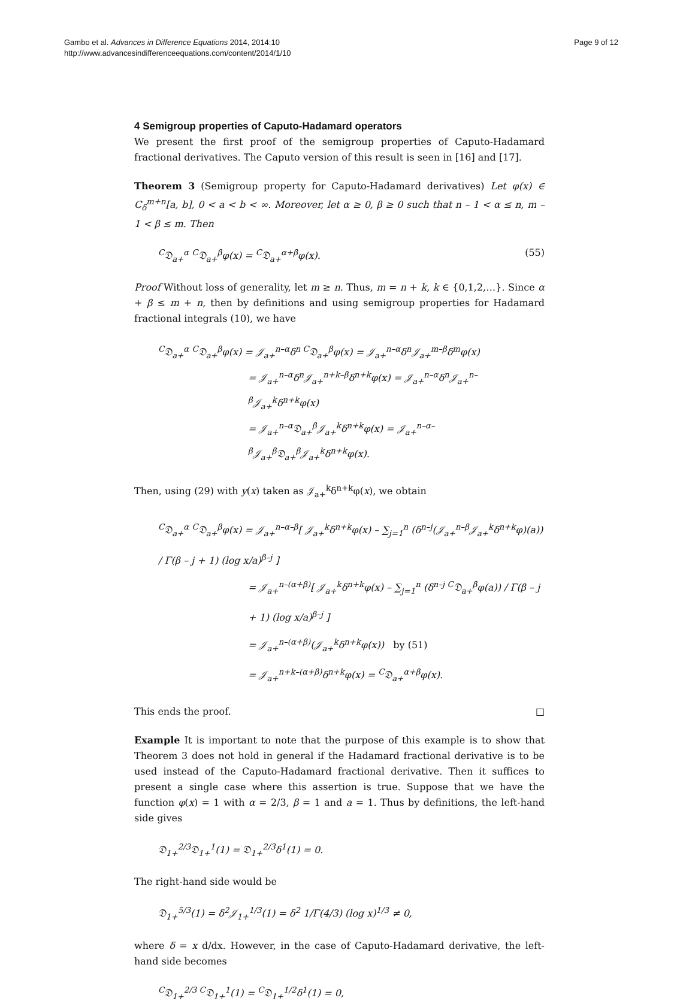Gambo et al. Advances in Difference Equations 2014, 2014:10
http://www.advancesindifferenceequations.com/content/2014/1/10
Page 9 of 12
4 Semigroup properties of Caputo-Hadamard operators
We present the first proof of the semigroup properties of Caputo-Hadamard fractional derivatives. The Caputo version of this result is seen in [16] and [17].
Theorem 3 (Semigroup property for Caputo-Hadamard derivatives) Let φ(x) ∈ C<sub>δ</sub><sup>m+n</sup>[a, b], 0 < a < b < ∞. Moreover, let α ≥ 0, β ≥ 0 such that n – 1 < α ≤ n, m – 1 < β ≤ m. Then
<sup>C</sup>𝔇<sub>a+</sub><sup>α</sup> <sup>C</sup>𝔇<sub>a+</sub><sup>β</sup>φ(x) = <sup>C</sup>𝔇<sub>a+</sub><sup>α+β</sup>φ(x). (55)
Proof Without loss of generality, let m ≥ n. Thus, m = n + k, k ∈ {0,1,2,…}. Since α + β ≤ m + n, then by definitions and using semigroup properties for Hadamard fractional integrals (10), we have
<sup>C</sup>𝔇<sub>a+</sub><sup>α</sup> <sup>C</sup>𝔇<sub>a+</sub><sup>β</sup>φ(x) = 𝒥<sub>a+</sub><sup>n–α</sup>δ<sup>n C</sup>𝔇<sub>a+</sub><sup>β</sup>φ(x) = 𝒥<sub>a+</sub><sup>n–α</sup>δ<sup>n</sup>𝒥<sub>a+</sub><sup>m–β</sup>δ<sup>m</sup>φ(x)
= 𝒥<sub>a+</sub><sup>n–α</sup>δ<sup>n</sup>𝒥<sub>a+</sub><sup>n+k–β</sup>δ<sup>n+k</sup>φ(x) = 𝒥<sub>a+</sub><sup>n–α</sup>δ<sup>n</sup>𝒥<sub>a+</sub><sup>n–β</sup>𝒥<sub>a+</sub><sup>k</sup>δ<sup>n+k</sup>φ(x)
= 𝒥<sub>a+</sub><sup>n–α</sup>𝔇<sub>a+</sub><sup>β</sup>𝒥<sub>a+</sub><sup>k</sup>δ<sup>n+k</sup>φ(x) = 𝒥<sub>a+</sub><sup>n–α–β</sup>𝒥<sub>a+</sub><sup>β</sup>𝔇<sub>a+</sub><sup>β</sup>𝒥<sub>a+</sub><sup>k</sup>δ<sup>n+k</sup>φ(x).
Then, using (29) with y(x) taken as 𝒥<sub>a+</sub><sup>k</sup>δ<sup>n+k</sup>φ(x), we obtain
<sup>C</sup>𝔇<sub>a+</sub><sup>α</sup> <sup>C</sup>𝔇<sub>a+</sub><sup>β</sup>φ(x) = 𝒥<sub>a+</sub><sup>n–α–β</sup>[ 𝒥<sub>a+</sub><sup>k</sup>δ<sup>n+k</sup>φ(x) – ∑<sub>j=1</sub><sup>n</sup> (δ<sup>n–j</sup>(𝒥<sub>a+</sub><sup>n–β</sup>𝒥<sub>a+</sub><sup>k</sup>δ<sup>n+k</sup>φ)(a)) / Γ(β – j + 1) (log x/a)<sup>β–j</sup> ]
= 𝒥<sub>a+</sub><sup>n–(α+β)</sup>[ 𝒥<sub>a+</sub><sup>k</sup>δ<sup>n+k</sup>φ(x) – ∑<sub>j=1</sub><sup>n</sup> (δ<sup>n–j C</sup>𝔇<sub>a+</sub><sup>β</sup>φ(a)) / Γ(β – j + 1) (log x/a)<sup>β–j</sup> ]
= 𝒥<sub>a+</sub><sup>n–(α+β)</sup>(𝒥<sub>a+</sub><sup>k</sup>δ<sup>n+k</sup>φ(x)) by (51)
= 𝒥<sub>a+</sub><sup>n+k–(α+β)</sup>δ<sup>n+k</sup>φ(x) = <sup>C</sup>𝔇<sub>a+</sub><sup>α+β</sup>φ(x).
This ends the proof. □
Example It is important to note that the purpose of this example is to show that Theorem 3 does not hold in general if the Hadamard fractional derivative is to be used instead of the Caputo-Hadamard fractional derivative. Then it suffices to present a single case where this assertion is true. Suppose that we have the function φ(x) = 1 with α = 2/3, β = 1 and a = 1. Thus by definitions, the left-hand side gives
𝔇<sub>1+</sub><sup>2/3</sup>𝔇<sub>1+</sub><sup>1</sup>(1) = 𝔇<sub>1+</sub><sup>2/3</sup>δ<sup>1</sup>(1) = 0.
The right-hand side would be
𝔇<sub>1+</sub><sup>5/3</sup>(1) = δ<sup>2</sup>𝒥<sub>1+</sub><sup>1/3</sup>(1) = δ<sup>2</sup> 1/Γ(4/3) (log x)<sup>1/3</sup> ≠ 0,
where δ = x d/dx. However, in the case of Caputo-Hadamard derivative, the left-hand side becomes
<sup>C</sup>𝔇<sub>1+</sub><sup>2/3 C</sup>𝔇<sub>1+</sub><sup>1</sup>(1) = <sup>C</sup>𝔇<sub>1+</sub><sup>1/2</sup>δ<sup>1</sup>(1) = 0,